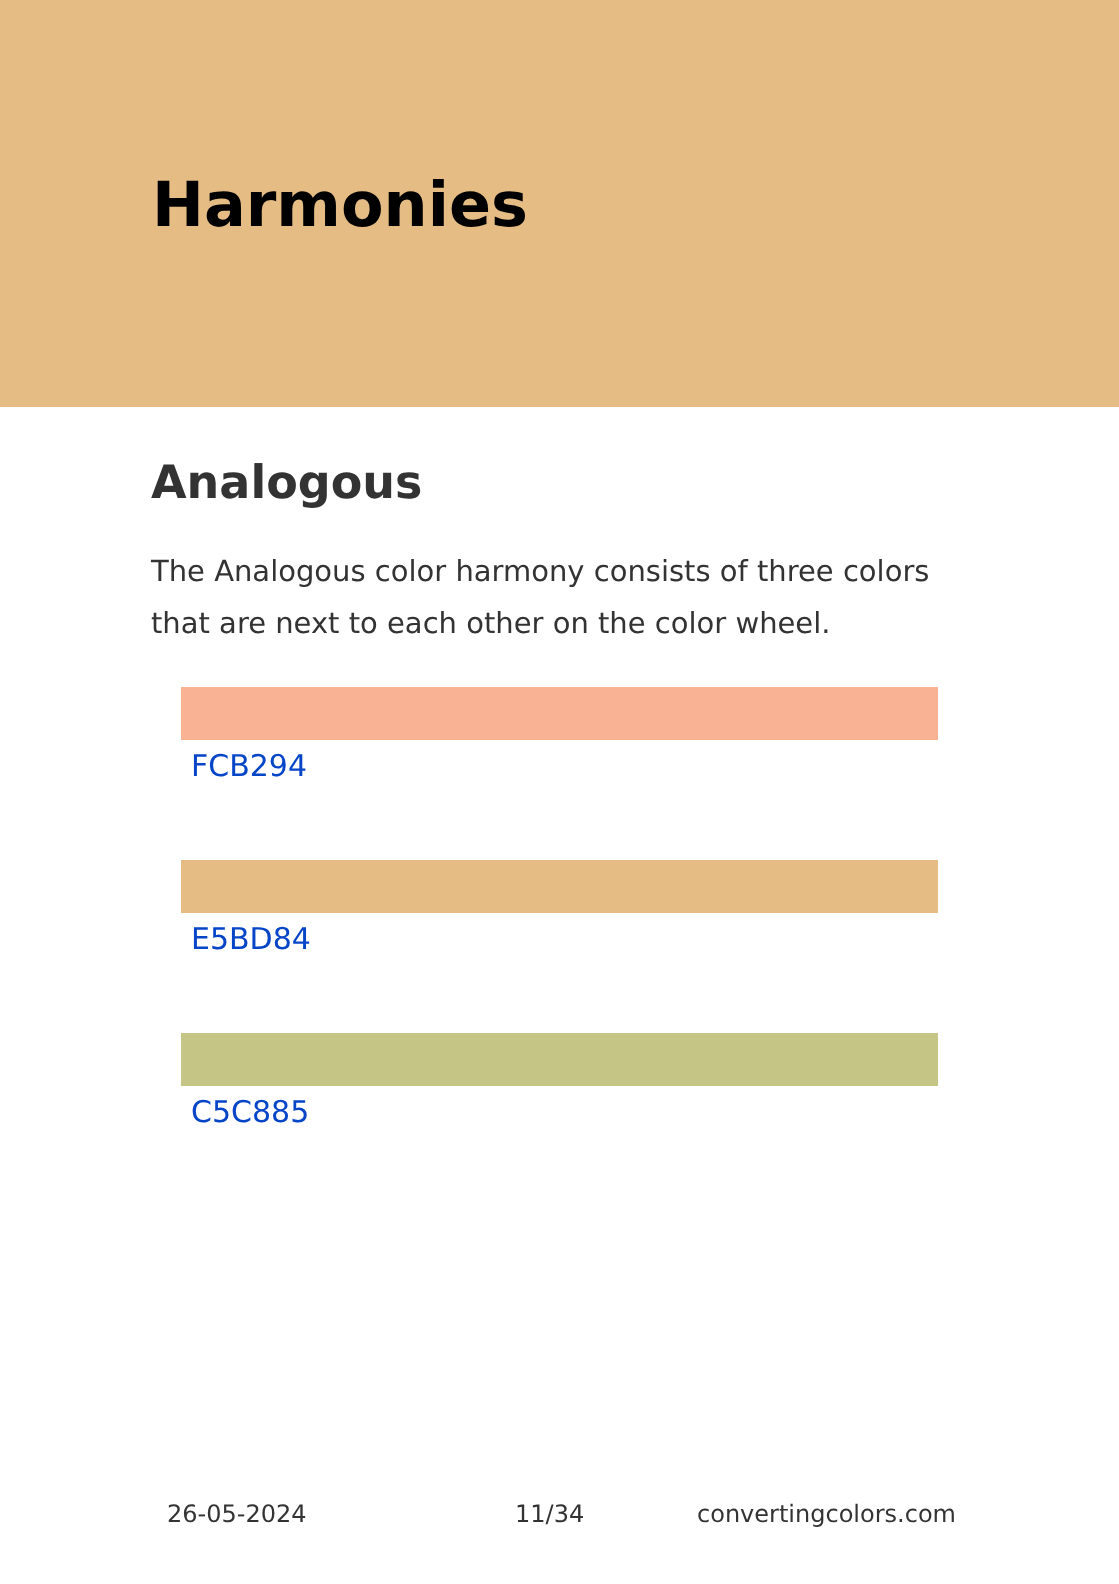Harmonies
Analogous
The Analogous color harmony consists of three colors that are next to each other on the color wheel.
FCB294
E5BD84
C5C885
26-05-2024 11/34 convertingcolors.com